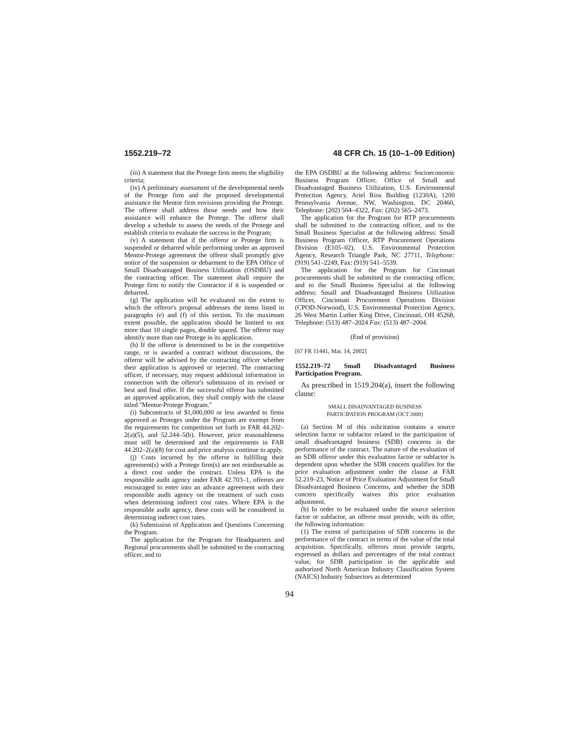1552.219–72 48 CFR Ch. 15 (10–1–09 Edition)
(iii) A statement that the Protege firm meets the eligibility criteria;
(iv) A preliminary assessment of the developmental needs of the Protege firm and the proposed developmental assistance the Mentor firm envisions providing the Protege. The offeror shall address those needs and how their assistance will enhance the Protege. The offeror shall develop a schedule to assess the needs of the Protege and establish criteria to evaluate the success in the Program;
(v) A statement that if the offeror or Protege firm is suspended or debarred while performing under an approved Mentor-Protege agreement the offeror shall promptly give notice of the suspension or debarment to the EPA Office of Small Disadvantaged Business Utilization (OSDBU) and the contracting officer. The statement shall require the Protege firm to notify the Contractor if it is suspended or debarred.
(g) The application will be evaluated on the extent to which the offeror's proposal addresses the items listed in paragraphs (e) and (f) of this section. To the maximum extent possible, the application should be limited to not more than 10 single pages, double spaced. The offeror may identify more than one Protege in its application.
(h) If the offeror is determined to be in the competitive range, or is awarded a contract without discussions, the offeror will be advised by the contracting officer whether their application is approved or rejected. The contracting officer, if necessary, may request additional information in connection with the offeror's submission of its revised or best and final offer. If the successful offeror has submitted an approved application, they shall comply with the clause titled ''Mentor-Protege Program.''
(i) Subcontracts of $1,000,000 or less awarded to firms approved as Proteges under the Program are exempt from the requirements for competition set forth in FAR 44.202–2(a)(5), and 52.244–5(b). However, price reasonableness must still be determined and the requirements in FAR 44.202–2(a)(8) for cost and price analysis continue to apply.
(j) Costs incurred by the offeror in fulfilling their agreement(s) with a Protege firm(s) are not reimbursable as a direct cost under the contract. Unless EPA is the responsible audit agency under FAR 42.703–1, offerors are encouraged to enter into an advance agreement with their responsible audit agency on the treatment of such costs when determining indirect cost rates. Where EPA is the responsible audit agency, these costs will be considered in determining indirect cost rates.
(k) Submission of Application and Questions Concerning the Program.
The application for the Program for Headquarters and Regional procurements shall be submitted to the contracting officer, and to
the EPA OSDBU at the following address: Socioeconomic Business Program Officer, Office of Small and Disadvantaged Business Utilization, U.S. Environmental Protection Agency, Ariel Rios Building (1230A), 1200 Pennsylvania Avenue, NW, Washington, DC 20460, Telephone: (202) 564–4322, Fax: (202) 565–2473.
The application for the Program for RTP procurements shall be submitted to the contracting officer, and to the Small Business Specialist at the following address: Small Business Program Officer, RTP Procurement Operations Division (E105–02), U.S. Environmental Protection Agency, Research Triangle Park, NC 27711, Telephone: (919) 541–2249, Fax: (919) 541–5539.
The application for the Program for Cincinnati procurements shall be submitted to the contracting officer, and to the Small Business Specialist at the following address: Small and Disadvantaged Business Utilization Officer, Cincinnati Procurement Operations Division (CPOD-Norwood), U.S. Environmental Protection Agency, 26 West Martin Luther King Drive, Cincinnati, OH 45268, Telephone: (513) 487–2024 Fax: (513) 487–2004.
(End of provision)
[67 FR 11441, Mar. 14, 2002]
1552.219–72 Small Disadvantaged Business Participation Program.
As prescribed in 1519.204(a), insert the following clause:
SMALL DISADVANTAGED BUSINESS
PARTICIPATION PROGRAM (OCT 2000)
(a) Section M of this solicitation contains a source selection factor or subfactor related to the participation of small disadvantaged business (SDB) concerns in the performance of the contract. The nature of the evaluation of an SDB offeror under this evaluation factor or subfactor is dependent upon whether the SDB concern qualifies for the price evaluation adjustment under the clause at FAR 52.219–23, Notice of Price Evaluation Adjustment for Small Disadvantaged Business Concerns, and whether the SDB concern specifically waives this price evaluation adjustment.
(b) In order to be evaluated under the source selection factor or subfactor, an offeror must provide, with its offer, the following information:
(1) The extent of participation of SDB concerns in the performance of the contract in terms of the value of the total acquisition. Specifically, offerors must provide targets, expressed as dollars and percentages of the total contract value, for SDB participation in the applicable and authorized North American Industry Classification System (NAICS) Industry Subsectors as determined
94